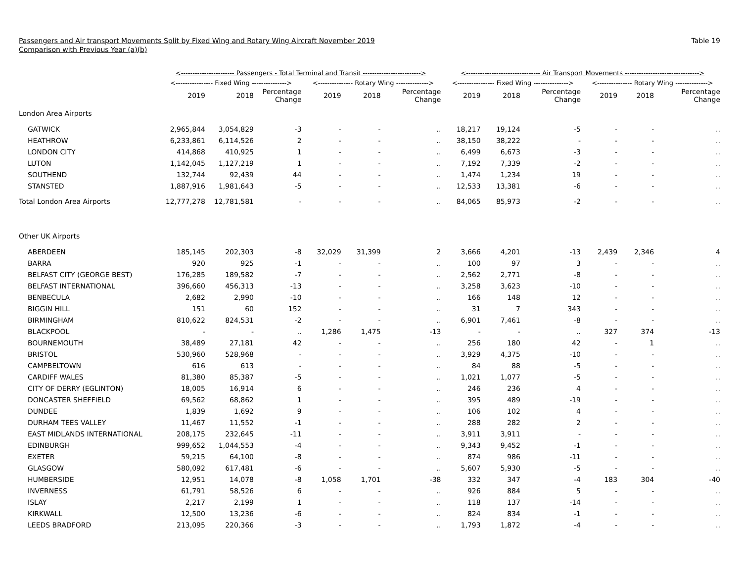Passengers and Air transport Movements Split by Fixed Wing and Rotary Wing Aircraft November 2019
Comparison with Previous Year (a)(b)
Table 19
| | <----------------------- Passengers - Total Terminal and Transit -------------------------> | | | | | | <-------------------------------- Air Transport Movements --------------------------------> | | | | | |
| --- | --- | --- | --- | --- | --- | --- | --- | --- | --- | --- | --- | --- |
| | <---------------- Fixed Wing ---------------> | | | <--------------- Rotary Wing --------------> | | | <---------------- Fixed Wing ---------------> | | | <--------------- Rotary Wing --------------> | | |
| | 2019 | 2018 | Percentage Change | 2019 | 2018 | Percentage Change | 2019 | 2018 | Percentage Change | 2019 | 2018 | Percentage Change |
| London Area Airports | | | | | | | | | | | | |
| GATWICK | 2,965,844 | 3,054,829 | -3 | - | - | .. | 18,217 | 19,124 | -5 | - | - | .. |
| HEATHROW | 6,233,861 | 6,114,526 | 2 | - | - | .. | 38,150 | 38,222 | - | - | - | .. |
| LONDON CITY | 414,868 | 410,925 | 1 | - | - | .. | 6,499 | 6,673 | -3 | - | - | .. |
| LUTON | 1,142,045 | 1,127,219 | 1 | - | - | .. | 7,192 | 7,339 | -2 | - | - | .. |
| SOUTHEND | 132,744 | 92,439 | 44 | - | - | .. | 1,474 | 1,234 | 19 | - | - | .. |
| STANSTED | 1,887,916 | 1,981,643 | -5 | - | - | .. | 12,533 | 13,381 | -6 | - | - | .. |
| Total London Area Airports | 12,777,278 | 12,781,581 | - | - | - | .. | 84,065 | 85,973 | -2 | - | - | .. |
| Other UK Airports | | | | | | | | | | | | |
| ABERDEEN | 185,145 | 202,303 | -8 | 32,029 | 31,399 | 2 | 3,666 | 4,201 | -13 | 2,439 | 2,346 | 4 |
| BARRA | 920 | 925 | -1 | - | - | .. | 100 | 97 | 3 | - | - | .. |
| BELFAST CITY (GEORGE BEST) | 176,285 | 189,582 | -7 | - | - | .. | 2,562 | 2,771 | -8 | - | - | .. |
| BELFAST INTERNATIONAL | 396,660 | 456,313 | -13 | - | - | .. | 3,258 | 3,623 | -10 | - | - | .. |
| BENBECULA | 2,682 | 2,990 | -10 | - | - | .. | 166 | 148 | 12 | - | - | .. |
| BIGGIN HILL | 151 | 60 | 152 | - | - | .. | 31 | 7 | 343 | - | - | .. |
| BIRMINGHAM | 810,622 | 824,531 | -2 | - | - | .. | 6,901 | 7,461 | -8 | - | - | .. |
| BLACKPOOL | - | - | .. | 1,286 | 1,475 | -13 | - | - | .. | 327 | 374 | -13 |
| BOURNEMOUTH | 38,489 | 27,181 | 42 | - | - | .. | 256 | 180 | 42 | - | 1 | .. |
| BRISTOL | 530,960 | 528,968 | - | - | - | .. | 3,929 | 4,375 | -10 | - | - | .. |
| CAMPBELTOWN | 616 | 613 | - | - | - | .. | 84 | 88 | -5 | - | - | .. |
| CARDIFF WALES | 81,380 | 85,387 | -5 | - | - | .. | 1,021 | 1,077 | -5 | - | - | .. |
| CITY OF DERRY (EGLINTON) | 18,005 | 16,914 | 6 | - | - | .. | 246 | 236 | 4 | - | - | .. |
| DONCASTER SHEFFIELD | 69,562 | 68,862 | 1 | - | - | .. | 395 | 489 | -19 | - | - | .. |
| DUNDEE | 1,839 | 1,692 | 9 | - | - | .. | 106 | 102 | 4 | - | - | .. |
| DURHAM TEES VALLEY | 11,467 | 11,552 | -1 | - | - | .. | 288 | 282 | 2 | - | - | .. |
| EAST MIDLANDS INTERNATIONAL | 208,175 | 232,645 | -11 | - | - | .. | 3,911 | 3,911 | - | - | - | .. |
| EDINBURGH | 999,652 | 1,044,553 | -4 | - | - | .. | 9,343 | 9,452 | -1 | - | - | .. |
| EXETER | 59,215 | 64,100 | -8 | - | - | .. | 874 | 986 | -11 | - | - | .. |
| GLASGOW | 580,092 | 617,481 | -6 | - | - | .. | 5,607 | 5,930 | -5 | - | - | .. |
| HUMBERSIDE | 12,951 | 14,078 | -8 | 1,058 | 1,701 | -38 | 332 | 347 | -4 | 183 | 304 | -40 |
| INVERNESS | 61,791 | 58,526 | 6 | - | - | .. | 926 | 884 | 5 | - | - | .. |
| ISLAY | 2,217 | 2,199 | 1 | - | - | .. | 118 | 137 | -14 | - | - | .. |
| KIRKWALL | 12,500 | 13,236 | -6 | - | - | .. | 824 | 834 | -1 | - | - | .. |
| LEEDS BRADFORD | 213,095 | 220,366 | -3 | - | - | .. | 1,793 | 1,872 | -4 | - | - | .. |